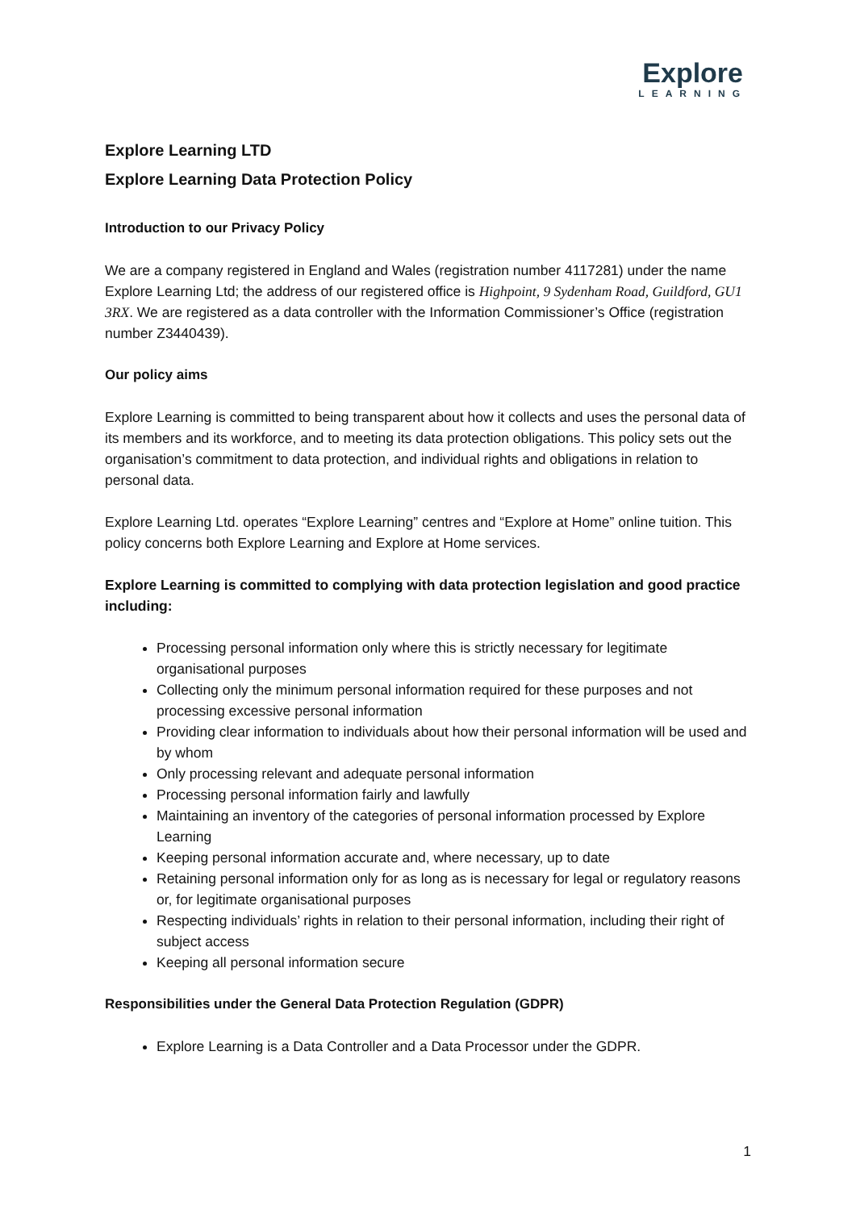Explore
LEARNING
Explore Learning LTD
Explore Learning Data Protection Policy
Introduction to our Privacy Policy
We are a company registered in England and Wales (registration number 4117281) under the name Explore Learning Ltd; the address of our registered office is Highpoint, 9 Sydenham Road, Guildford, GU1 3RX. We are registered as a data controller with the Information Commissioner’s Office (registration number Z3440439).
Our policy aims
Explore Learning is committed to being transparent about how it collects and uses the personal data of its members and its workforce, and to meeting its data protection obligations. This policy sets out the organisation’s commitment to data protection, and individual rights and obligations in relation to personal data.
Explore Learning Ltd. operates “Explore Learning” centres and “Explore at Home” online tuition. This policy concerns both Explore Learning and Explore at Home services.
Explore Learning is committed to complying with data protection legislation and good practice including:
Processing personal information only where this is strictly necessary for legitimate organisational purposes
Collecting only the minimum personal information required for these purposes and not processing excessive personal information
Providing clear information to individuals about how their personal information will be used and by whom
Only processing relevant and adequate personal information
Processing personal information fairly and lawfully
Maintaining an inventory of the categories of personal information processed by Explore Learning
Keeping personal information accurate and, where necessary, up to date
Retaining personal information only for as long as is necessary for legal or regulatory reasons or, for legitimate organisational purposes
Respecting individuals’ rights in relation to their personal information, including their right of subject access
Keeping all personal information secure
Responsibilities under the General Data Protection Regulation (GDPR)
Explore Learning is a Data Controller and a Data Processor under the GDPR.
1